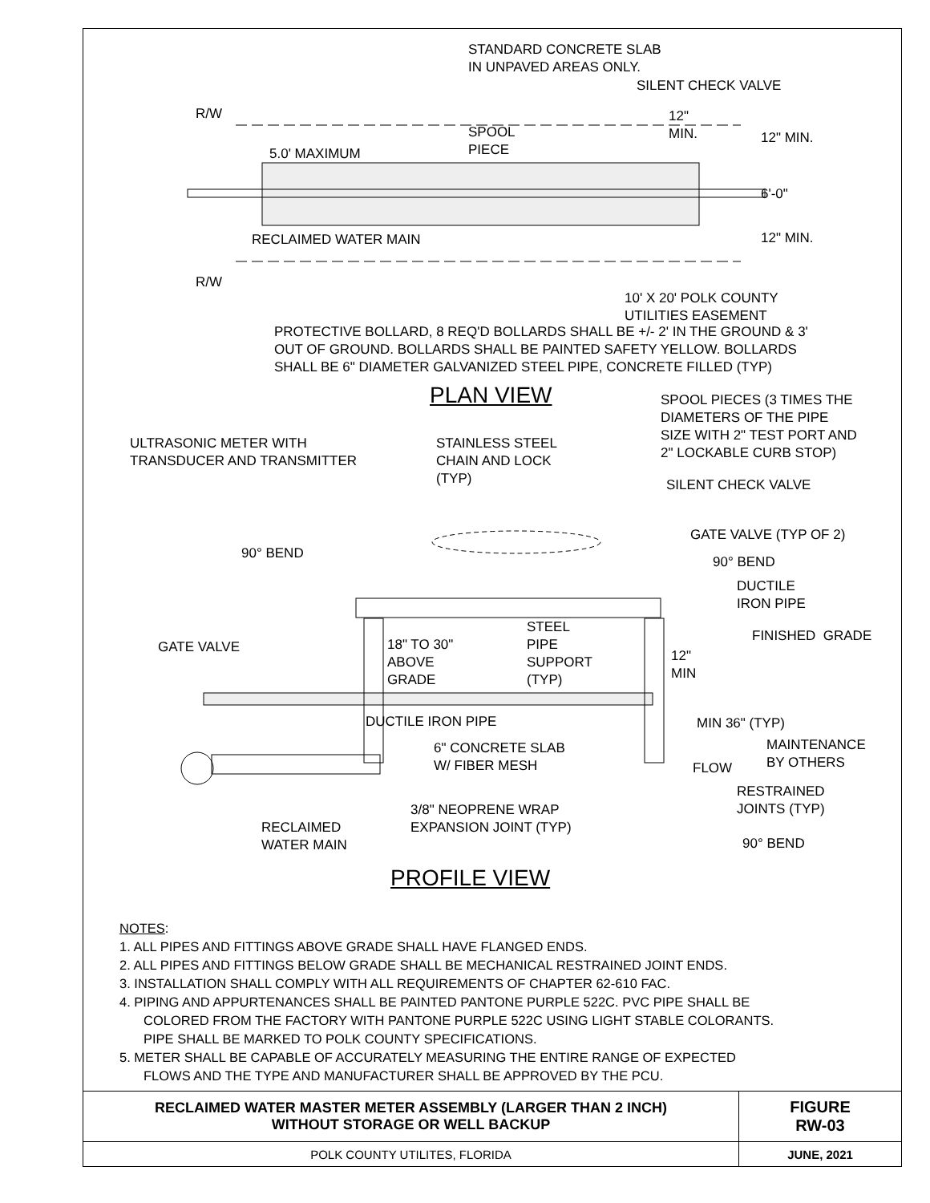STANDARD CONCRETE SLAB IN UNPAVED AREAS ONLY.
SILENT CHECK VALVE
12" MIN.
SPOOL PIECE
5.0' MAXIMUM
R/W
12" MIN.
6'-0"
12" MIN. RECLAIMED WATER MAIN
R/W
10' X 20' POLK COUNTY UTILITIES EASEMENT
PROTECTIVE BOLLARD, 8 REQ'D BOLLARDS SHALL BE +/- 2' IN THE GROUND & 3' OUT OF GROUND. BOLLARDS SHALL BE PAINTED SAFETY YELLOW. BOLLARDS SHALL BE 6" DIAMETER GALVANIZED STEEL PIPE, CONCRETE FILLED (TYP)
PLAN VIEW SPOOL PIECES (3 TIMES THE DIAMETERS OF THE PIPE SIZE WITH 2" TEST PORT AND 2" LOCKABLE CURB STOP)
ULTRASONIC METER WITH TRANSDUCER AND TRANSMITTER STAINLESS STEEL CHAIN AND LOCK (TYP)
SILENT CHECK VALVE
GATE VALVE (TYP OF 2)
90° BEND
90° BEND
DUCTILE IRON PIPE
18" TO 30" ABOVE GRADE
STEEL PIPE SUPPORT (TYP)
FINISHED GRADE
GATE VALVE
12" MIN
DUCTILE IRON PIPE MIN 36" (TYP)
6" CONCRETE SLAB W/ FIBER MESH MAINTENANCE BY OTHERS
FLOW
RESTRAINED JOINTS (TYP)
3/8" NEOPRENE WRAP EXPANSION JOINT (TYP)
RECLAIMED WATER MAIN
90° BEND
PROFILE VIEW
NOTES:
1. ALL PIPES AND FITTINGS ABOVE GRADE SHALL HAVE FLANGED ENDS.
2. ALL PIPES AND FITTINGS BELOW GRADE SHALL BE MECHANICAL RESTRAINED JOINT ENDS.
3. INSTALLATION SHALL COMPLY WITH ALL REQUIREMENTS OF CHAPTER 62-610 FAC.
4. PIPING AND APPURTENANCES SHALL BE PAINTED PANTONE PURPLE 522C. PVC PIPE SHALL BE
COLORED FROM THE FACTORY WITH PANTONE PURPLE 522C USING LIGHT STABLE COLORANTS.
PIPE SHALL BE MARKED TO POLK COUNTY SPECIFICATIONS.
5. METER SHALL BE CAPABLE OF ACCURATELY MEASURING THE ENTIRE RANGE OF EXPECTED
FLOWS AND THE TYPE AND MANUFACTURER SHALL BE APPROVED BY THE PCU.
| RECLAIMED WATER MASTER METER ASSEMBLY (LARGER THAN 2 INCH) WITHOUT STORAGE OR WELL BACKUP | FIGURE RW-03 |
| POLK COUNTY UTILITES, FLORIDA | JUNE, 2021 |